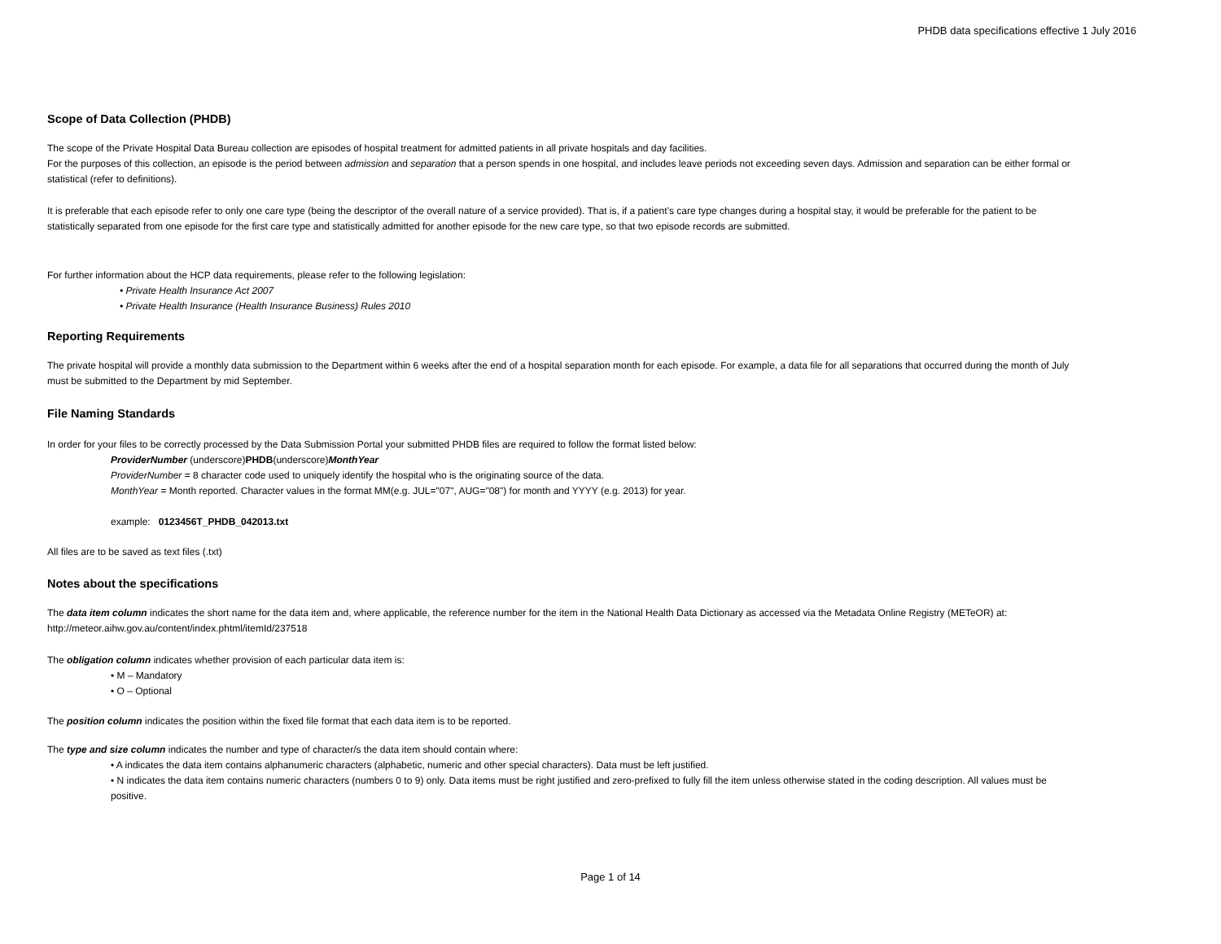PHDB data specifications effective 1 July 2016
Scope of Data Collection (PHDB)
The scope of the Private Hospital Data Bureau collection are episodes of hospital treatment for admitted patients in all private hospitals and day facilities.
For the purposes of this collection, an episode is the period between admission and separation that a person spends in one hospital, and includes leave periods not exceeding seven days. Admission and separation can be either formal or statistical (refer to definitions).
It is preferable that each episode refer to only one care type (being the descriptor of the overall nature of a service provided). That is, if a patient’s care type changes during a hospital stay, it would be preferable for the patient to be statistically separated from one episode for the first care type and statistically admitted for another episode for the new care type, so that two episode records are submitted.
For further information about the HCP data requirements, please refer to the following legislation:
• Private Health Insurance Act 2007
• Private Health Insurance (Health Insurance Business) Rules 2010
Reporting Requirements
The private hospital will provide a monthly data submission to the Department within 6 weeks after the end of a hospital separation month for each episode. For example, a data file for all separations that occurred during the month of July must be submitted to the Department by mid September.
File Naming Standards
In order for your files to be correctly processed by the Data Submission Portal your submitted PHDB files are required to follow the format listed below:
ProviderNumber (underscore)PHDB(underscore)MonthYear
ProviderNumber = 8 character code used to uniquely identify the hospital who is the originating source of the data.
MonthYear = Month reported. Character values in the format MM(e.g. JUL="07", AUG="08") for month and YYYY (e.g. 2013) for year.
example: 0123456T_PHDB_042013.txt
All files are to be saved as text files (.txt)
Notes about the specifications
The data item column indicates the short name for the data item and, where applicable, the reference number for the item in the National Health Data Dictionary as accessed via the Metadata Online Registry (METeOR) at: http://meteor.aihw.gov.au/content/index.phtml/itemId/237518
The obligation column indicates whether provision of each particular data item is:
• M – Mandatory
• O – Optional
The position column indicates the position within the fixed file format that each data item is to be reported.
The type and size column indicates the number and type of character/s the data item should contain where:
• A indicates the data item contains alphanumeric characters (alphabetic, numeric and other special characters). Data must be left justified.
• N indicates the data item contains numeric characters (numbers 0 to 9) only. Data items must be right justified and zero-prefixed to fully fill the item unless otherwise stated in the coding description. All values must be positive.
Page 1 of 14